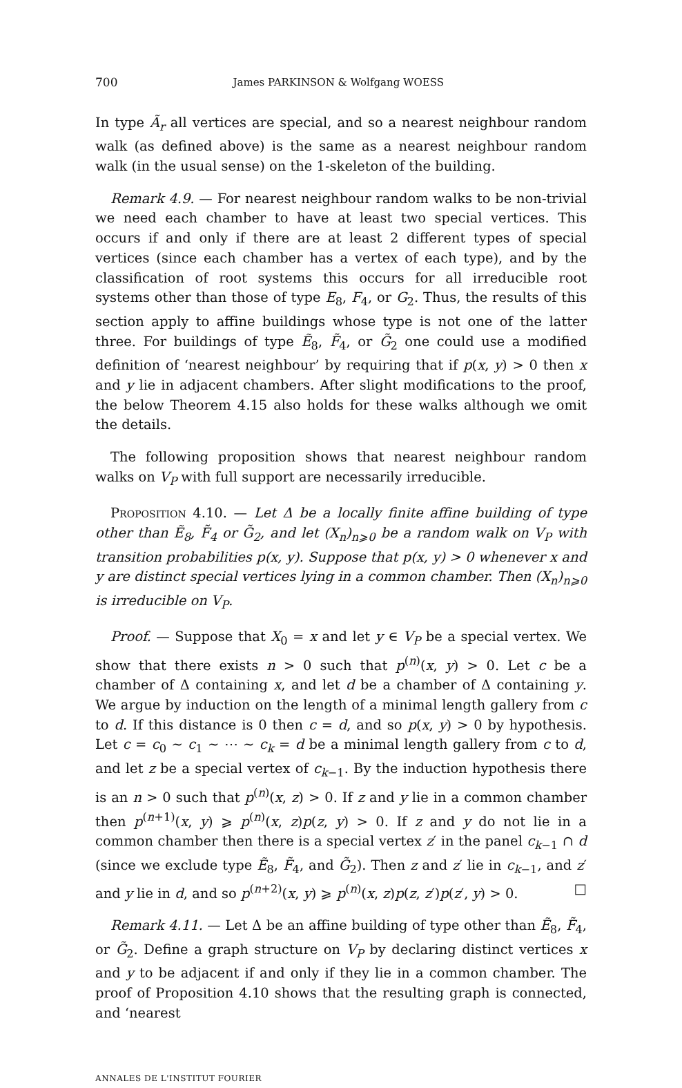700 James PARKINSON & Wolfgang WOESS
In type Ã<sub>r</sub> all vertices are special, and so a nearest neighbour random walk (as defined above) is the same as a nearest neighbour random walk (in the usual sense) on the 1-skeleton of the building.
Remark 4.9. — For nearest neighbour random walks to be non-trivial we need each chamber to have at least two special vertices. This occurs if and only if there are at least 2 different types of special vertices (since each chamber has a vertex of each type), and by the classification of root systems this occurs for all irreducible root systems other than those of type E<sub>8</sub>, F<sub>4</sub>, or G<sub>2</sub>. Thus, the results of this section apply to affine buildings whose type is not one of the latter three. For buildings of type Ẽ<sub>8</sub>, F̃<sub>4</sub>, or G̃<sub>2</sub> one could use a modified definition of ‘nearest neighbour’ by requiring that if p(x, y) > 0 then x and y lie in adjacent chambers. After slight modifications to the proof, the below Theorem 4.15 also holds for these walks although we omit the details.
The following proposition shows that nearest neighbour random walks on V<sub>P</sub> with full support are necessarily irreducible.
Proposition 4.10. — Let Δ be a locally finite affine building of type other than Ẽ<sub>8</sub>, F̃<sub>4</sub> or G̃<sub>2</sub>, and let (X<sub>n</sub>)<sub>n⩾0</sub> be a random walk on V<sub>P</sub> with transition probabilities p(x, y). Suppose that p(x, y) > 0 whenever x and y are distinct special vertices lying in a common chamber. Then (X<sub>n</sub>)<sub>n⩾0</sub> is irreducible on V<sub>P</sub>.
Proof. — Suppose that X<sub>0</sub> = x and let y ∈ V<sub>P</sub> be a special vertex. We show that there exists n > 0 such that p<sup>(n)</sup>(x, y) > 0. Let c be a chamber of Δ containing x, and let d be a chamber of Δ containing y. We argue by induction on the length of a minimal length gallery from c to d. If this distance is 0 then c = d, and so p(x, y) > 0 by hypothesis. Let c = c<sub>0</sub> ∼ c<sub>1</sub> ∼ ⋯ ∼ c<sub>k</sub> = d be a minimal length gallery from c to d, and let z be a special vertex of c<sub>k−1</sub>. By the induction hypothesis there is an n > 0 such that p<sup>(n)</sup>(x, z) > 0. If z and y lie in a common chamber then p<sup>(n+1)</sup>(x, y) ⩾ p<sup>(n)</sup>(x, z)p(z, y) > 0. If z and y do not lie in a common chamber then there is a special vertex z′ in the panel c<sub>k−1</sub> ∩ d (since we exclude type Ẽ<sub>8</sub>, F̃<sub>4</sub>, and G̃<sub>2</sub>). Then z and z′ lie in c<sub>k−1</sub>, and z′ and y lie in d, and so p<sup>(n+2)</sup>(x, y) ⩾ p<sup>(n)</sup>(x, z)p(z, z′)p(z′, y) > 0. □
Remark 4.11. — Let Δ be an affine building of type other than Ẽ<sub>8</sub>, F̃<sub>4</sub>, or G̃<sub>2</sub>. Define a graph structure on V<sub>P</sub> by declaring distinct vertices x and y to be adjacent if and only if they lie in a common chamber. The proof of Proposition 4.10 shows that the resulting graph is connected, and ‘nearest
ANNALES DE L'INSTITUT FOURIER